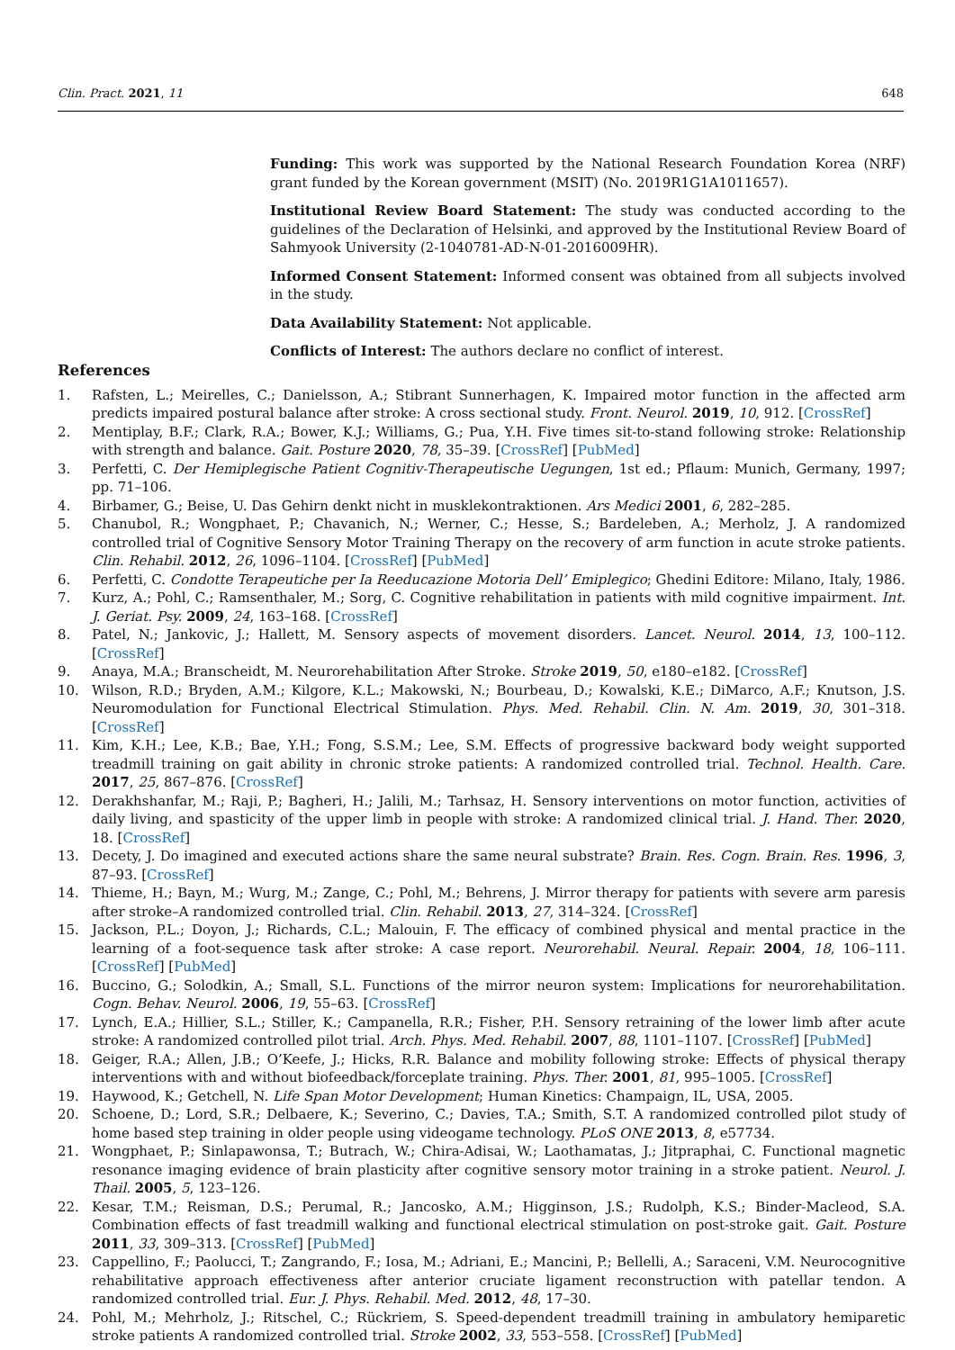Clin. Pract. 2021, 11 648
Funding: This work was supported by the National Research Foundation Korea (NRF) grant funded by the Korean government (MSIT) (No. 2019R1G1A1011657).
Institutional Review Board Statement: The study was conducted according to the guidelines of the Declaration of Helsinki, and approved by the Institutional Review Board of Sahmyook University (2-1040781-AD-N-01-2016009HR).
Informed Consent Statement: Informed consent was obtained from all subjects involved in the study.
Data Availability Statement: Not applicable.
Conflicts of Interest: The authors declare no conflict of interest.
References
1. Rafsten, L.; Meirelles, C.; Danielsson, A.; Stibrant Sunnerhagen, K. Impaired motor function in the affected arm predicts impaired postural balance after stroke: A cross sectional study. Front. Neurol. 2019, 10, 912. [CrossRef]
2. Mentiplay, B.F.; Clark, R.A.; Bower, K.J.; Williams, G.; Pua, Y.H. Five times sit-to-stand following stroke: Relationship with strength and balance. Gait. Posture 2020, 78, 35–39. [CrossRef] [PubMed]
3. Perfetti, C. Der Hemiplegische Patient Cognitiv-Therapeutische Uegungen, 1st ed.; Pflaum: Munich, Germany, 1997; pp. 71–106.
4. Birbamer, G.; Beise, U. Das Gehirn denkt nicht in musklekontraktionen. Ars Medici 2001, 6, 282–285.
5. Chanubol, R.; Wongphaet, P.; Chavanich, N.; Werner, C.; Hesse, S.; Bardeleben, A.; Merholz, J. A randomized controlled trial of Cognitive Sensory Motor Training Therapy on the recovery of arm function in acute stroke patients. Clin. Rehabil. 2012, 26, 1096–1104. [CrossRef] [PubMed]
6. Perfetti, C. Condotte Terapeutiche per Ia Reeducazione Motoria Dell’ Emiplegico; Ghedini Editore: Milano, Italy, 1986.
7. Kurz, A.; Pohl, C.; Ramsenthaler, M.; Sorg, C. Cognitive rehabilitation in patients with mild cognitive impairment. Int. J. Geriat. Psy. 2009, 24, 163–168. [CrossRef]
8. Patel, N.; Jankovic, J.; Hallett, M. Sensory aspects of movement disorders. Lancet. Neurol. 2014, 13, 100–112. [CrossRef]
9. Anaya, M.A.; Branscheidt, M. Neurorehabilitation After Stroke. Stroke 2019, 50, e180–e182. [CrossRef]
10. Wilson, R.D.; Bryden, A.M.; Kilgore, K.L.; Makowski, N.; Bourbeau, D.; Kowalski, K.E.; DiMarco, A.F.; Knutson, J.S. Neuromodulation for Functional Electrical Stimulation. Phys. Med. Rehabil. Clin. N. Am. 2019, 30, 301–318. [CrossRef]
11. Kim, K.H.; Lee, K.B.; Bae, Y.H.; Fong, S.S.M.; Lee, S.M. Effects of progressive backward body weight supported treadmill training on gait ability in chronic stroke patients: A randomized controlled trial. Technol. Health. Care. 2017, 25, 867–876. [CrossRef]
12. Derakhshanfar, M.; Raji, P.; Bagheri, H.; Jalili, M.; Tarhsaz, H. Sensory interventions on motor function, activities of daily living, and spasticity of the upper limb in people with stroke: A randomized clinical trial. J. Hand. Ther. 2020, 18. [CrossRef]
13. Decety, J. Do imagined and executed actions share the same neural substrate? Brain. Res. Cogn. Brain. Res. 1996, 3, 87–93. [CrossRef]
14. Thieme, H.; Bayn, M.; Wurg, M.; Zange, C.; Pohl, M.; Behrens, J. Mirror therapy for patients with severe arm paresis after stroke–A randomized controlled trial. Clin. Rehabil. 2013, 27, 314–324. [CrossRef]
15. Jackson, P.L.; Doyon, J.; Richards, C.L.; Malouin, F. The efficacy of combined physical and mental practice in the learning of a foot-sequence task after stroke: A case report. Neurorehabil. Neural. Repair. 2004, 18, 106–111. [CrossRef] [PubMed]
16. Buccino, G.; Solodkin, A.; Small, S.L. Functions of the mirror neuron system: Implications for neurorehabilitation. Cogn. Behav. Neurol. 2006, 19, 55–63. [CrossRef]
17. Lynch, E.A.; Hillier, S.L.; Stiller, K.; Campanella, R.R.; Fisher, P.H. Sensory retraining of the lower limb after acute stroke: A randomized controlled pilot trial. Arch. Phys. Med. Rehabil. 2007, 88, 1101–1107. [CrossRef] [PubMed]
18. Geiger, R.A.; Allen, J.B.; O’Keefe, J.; Hicks, R.R. Balance and mobility following stroke: Effects of physical therapy interventions with and without biofeedback/forceplate training. Phys. Ther. 2001, 81, 995–1005. [CrossRef]
19. Haywood, K.; Getchell, N. Life Span Motor Development; Human Kinetics: Champaign, IL, USA, 2005.
20. Schoene, D.; Lord, S.R.; Delbaere, K.; Severino, C.; Davies, T.A.; Smith, S.T. A randomized controlled pilot study of home based step training in older people using videogame technology. PLoS ONE 2013, 8, e57734.
21. Wongphaet, P.; Sinlapawonsa, T.; Butrach, W.; Chira-Adisai, W.; Laothamatas, J.; Jitpraphai, C. Functional magnetic resonance imaging evidence of brain plasticity after cognitive sensory motor training in a stroke patient. Neurol. J. Thail. 2005, 5, 123–126.
22. Kesar, T.M.; Reisman, D.S.; Perumal, R.; Jancosko, A.M.; Higginson, J.S.; Rudolph, K.S.; Binder-Macleod, S.A. Combination effects of fast treadmill walking and functional electrical stimulation on post-stroke gait. Gait. Posture 2011, 33, 309–313. [CrossRef] [PubMed]
23. Cappellino, F.; Paolucci, T.; Zangrando, F.; Iosa, M.; Adriani, E.; Mancini, P.; Bellelli, A.; Saraceni, V.M. Neurocognitive rehabilitative approach effectiveness after anterior cruciate ligament reconstruction with patellar tendon. A randomized controlled trial. Eur. J. Phys. Rehabil. Med. 2012, 48, 17–30.
24. Pohl, M.; Mehrholz, J.; Ritschel, C.; Rückriem, S. Speed-dependent treadmill training in ambulatory hemiparetic stroke patients A randomized controlled trial. Stroke 2002, 33, 553–558. [CrossRef] [PubMed]